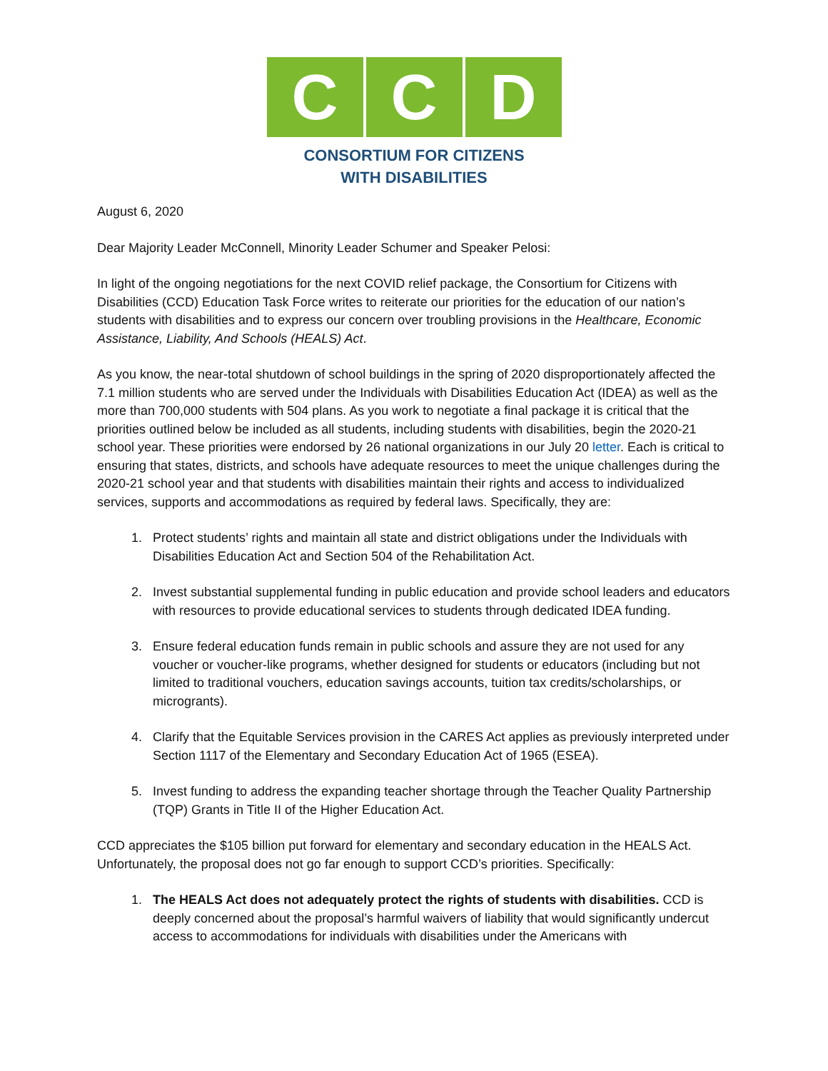C C D
CONSORTIUM FOR CITIZENS
WITH DISABILITIES
August 6, 2020
Dear Majority Leader McConnell, Minority Leader Schumer and Speaker Pelosi:
In light of the ongoing negotiations for the next COVID relief package, the Consortium for Citizens with Disabilities (CCD) Education Task Force writes to reiterate our priorities for the education of our nation’s students with disabilities and to express our concern over troubling provisions in the Healthcare, Economic Assistance, Liability, And Schools (HEALS) Act.
As you know, the near-total shutdown of school buildings in the spring of 2020 disproportionately affected the 7.1 million students who are served under the Individuals with Disabilities Education Act (IDEA) as well as the more than 700,000 students with 504 plans. As you work to negotiate a final package it is critical that the priorities outlined below be included as all students, including students with disabilities, begin the 2020-21 school year. These priorities were endorsed by 26 national organizations in our July 20 letter. Each is critical to ensuring that states, districts, and schools have adequate resources to meet the unique challenges during the 2020-21 school year and that students with disabilities maintain their rights and access to individualized services, supports and accommodations as required by federal laws. Specifically, they are:
1. Protect students’ rights and maintain all state and district obligations under the Individuals with Disabilities Education Act and Section 504 of the Rehabilitation Act.
2. Invest substantial supplemental funding in public education and provide school leaders and educators with resources to provide educational services to students through dedicated IDEA funding.
3. Ensure federal education funds remain in public schools and assure they are not used for any voucher or voucher-like programs, whether designed for students or educators (including but not limited to traditional vouchers, education savings accounts, tuition tax credits/scholarships, or microgrants).
4. Clarify that the Equitable Services provision in the CARES Act applies as previously interpreted under Section 1117 of the Elementary and Secondary Education Act of 1965 (ESEA).
5. Invest funding to address the expanding teacher shortage through the Teacher Quality Partnership (TQP) Grants in Title II of the Higher Education Act.
CCD appreciates the $105 billion put forward for elementary and secondary education in the HEALS Act. Unfortunately, the proposal does not go far enough to support CCD’s priorities. Specifically:
1. The HEALS Act does not adequately protect the rights of students with disabilities. CCD is deeply concerned about the proposal’s harmful waivers of liability that would significantly undercut access to accommodations for individuals with disabilities under the Americans with